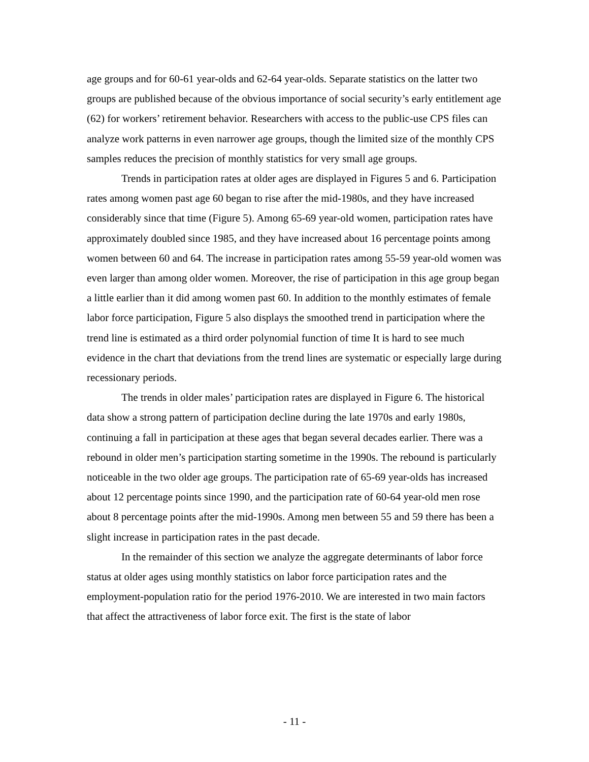age groups and for 60-61 year-olds and 62-64 year-olds. Separate statistics on the latter two groups are published because of the obvious importance of social security’s early entitlement age (62) for workers’ retirement behavior. Researchers with access to the public-use CPS files can analyze work patterns in even narrower age groups, though the limited size of the monthly CPS samples reduces the precision of monthly statistics for very small age groups.
Trends in participation rates at older ages are displayed in Figures 5 and 6. Participation rates among women past age 60 began to rise after the mid-1980s, and they have increased considerably since that time (Figure 5). Among 65-69 year-old women, participation rates have approximately doubled since 1985, and they have increased about 16 percentage points among women between 60 and 64. The increase in participation rates among 55-59 year-old women was even larger than among older women. Moreover, the rise of participation in this age group began a little earlier than it did among women past 60. In addition to the monthly estimates of female labor force participation, Figure 5 also displays the smoothed trend in participation where the trend line is estimated as a third order polynomial function of time It is hard to see much evidence in the chart that deviations from the trend lines are systematic or especially large during recessionary periods.
The trends in older males’ participation rates are displayed in Figure 6. The historical data show a strong pattern of participation decline during the late 1970s and early 1980s, continuing a fall in participation at these ages that began several decades earlier. There was a rebound in older men’s participation starting sometime in the 1990s. The rebound is particularly noticeable in the two older age groups. The participation rate of 65-69 year-olds has increased about 12 percentage points since 1990, and the participation rate of 60-64 year-old men rose about 8 percentage points after the mid-1990s. Among men between 55 and 59 there has been a slight increase in participation rates in the past decade.
In the remainder of this section we analyze the aggregate determinants of labor force status at older ages using monthly statistics on labor force participation rates and the employment-population ratio for the period 1976-2010. We are interested in two main factors that affect the attractiveness of labor force exit. The first is the state of labor
- 11 -